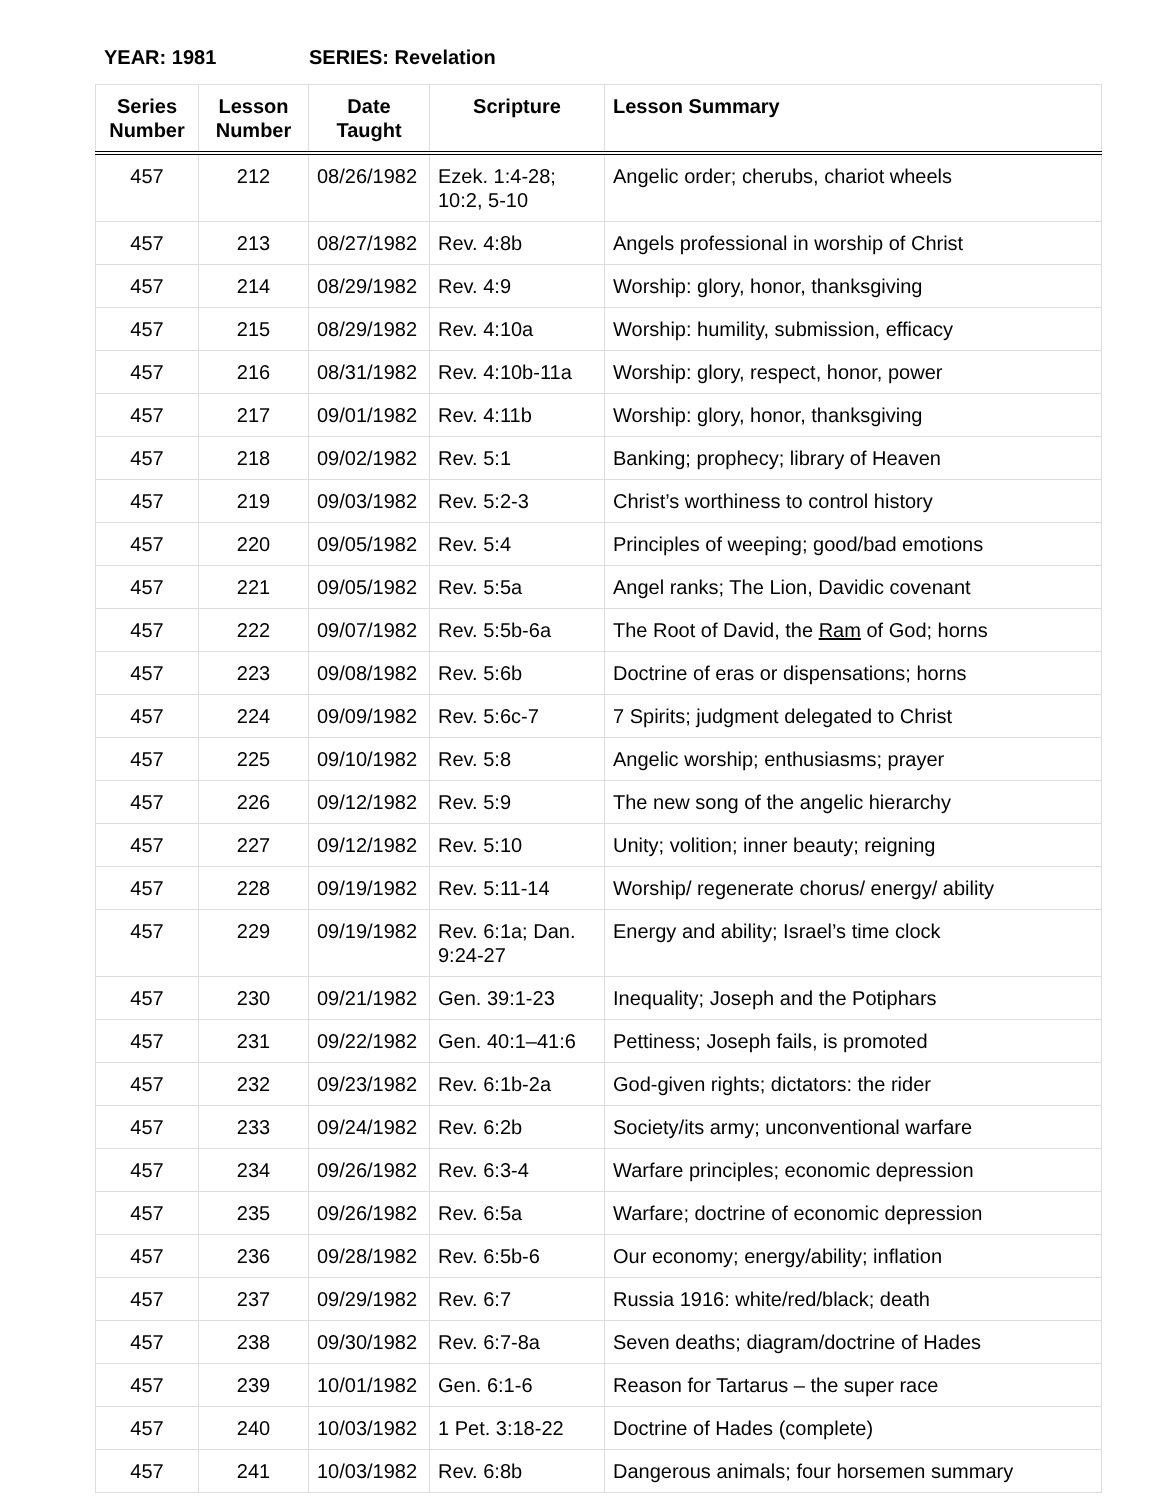YEAR: 1981 SERIES: Revelation
| Series Number | Lesson Number | Date Taught | Scripture | Lesson Summary |
| --- | --- | --- | --- | --- |
| 457 | 212 | 08/26/1982 | Ezek. 1:4-28; 10:2, 5-10 | Angelic order; cherubs, chariot wheels |
| 457 | 213 | 08/27/1982 | Rev. 4:8b | Angels professional in worship of Christ |
| 457 | 214 | 08/29/1982 | Rev. 4:9 | Worship: glory, honor, thanksgiving |
| 457 | 215 | 08/29/1982 | Rev. 4:10a | Worship: humility, submission, efficacy |
| 457 | 216 | 08/31/1982 | Rev. 4:10b-11a | Worship: glory, respect, honor, power |
| 457 | 217 | 09/01/1982 | Rev. 4:11b | Worship: glory, honor, thanksgiving |
| 457 | 218 | 09/02/1982 | Rev. 5:1 | Banking; prophecy; library of Heaven |
| 457 | 219 | 09/03/1982 | Rev. 5:2-3 | Christ’s worthiness to control history |
| 457 | 220 | 09/05/1982 | Rev. 5:4 | Principles of weeping; good/bad emotions |
| 457 | 221 | 09/05/1982 | Rev. 5:5a | Angel ranks; The Lion, Davidic covenant |
| 457 | 222 | 09/07/1982 | Rev. 5:5b-6a | The Root of David, the Ram of God; horns |
| 457 | 223 | 09/08/1982 | Rev. 5:6b | Doctrine of eras or dispensations; horns |
| 457 | 224 | 09/09/1982 | Rev. 5:6c-7 | 7 Spirits; judgment delegated to Christ |
| 457 | 225 | 09/10/1982 | Rev. 5:8 | Angelic worship; enthusiasms; prayer |
| 457 | 226 | 09/12/1982 | Rev. 5:9 | The new song of the angelic hierarchy |
| 457 | 227 | 09/12/1982 | Rev. 5:10 | Unity; volition; inner beauty; reigning |
| 457 | 228 | 09/19/1982 | Rev. 5:11-14 | Worship/ regenerate chorus/ energy/ ability |
| 457 | 229 | 09/19/1982 | Rev. 6:1a; Dan. 9:24-27 | Energy and ability; Israel’s time clock |
| 457 | 230 | 09/21/1982 | Gen. 39:1-23 | Inequality; Joseph and the Potiphars |
| 457 | 231 | 09/22/1982 | Gen. 40:1–41:6 | Pettiness; Joseph fails, is promoted |
| 457 | 232 | 09/23/1982 | Rev. 6:1b-2a | God-given rights; dictators: the rider |
| 457 | 233 | 09/24/1982 | Rev. 6:2b | Society/its army; unconventional warfare |
| 457 | 234 | 09/26/1982 | Rev. 6:3-4 | Warfare principles; economic depression |
| 457 | 235 | 09/26/1982 | Rev. 6:5a | Warfare; doctrine of economic depression |
| 457 | 236 | 09/28/1982 | Rev. 6:5b-6 | Our economy; energy/ability; inflation |
| 457 | 237 | 09/29/1982 | Rev. 6:7 | Russia 1916: white/red/black; death |
| 457 | 238 | 09/30/1982 | Rev. 6:7-8a | Seven deaths; diagram/doctrine of Hades |
| 457 | 239 | 10/01/1982 | Gen. 6:1-6 | Reason for Tartarus – the super race |
| 457 | 240 | 10/03/1982 | 1 Pet. 3:18-22 | Doctrine of Hades (complete) |
| 457 | 241 | 10/03/1982 | Rev. 6:8b | Dangerous animals; four horsemen summary |